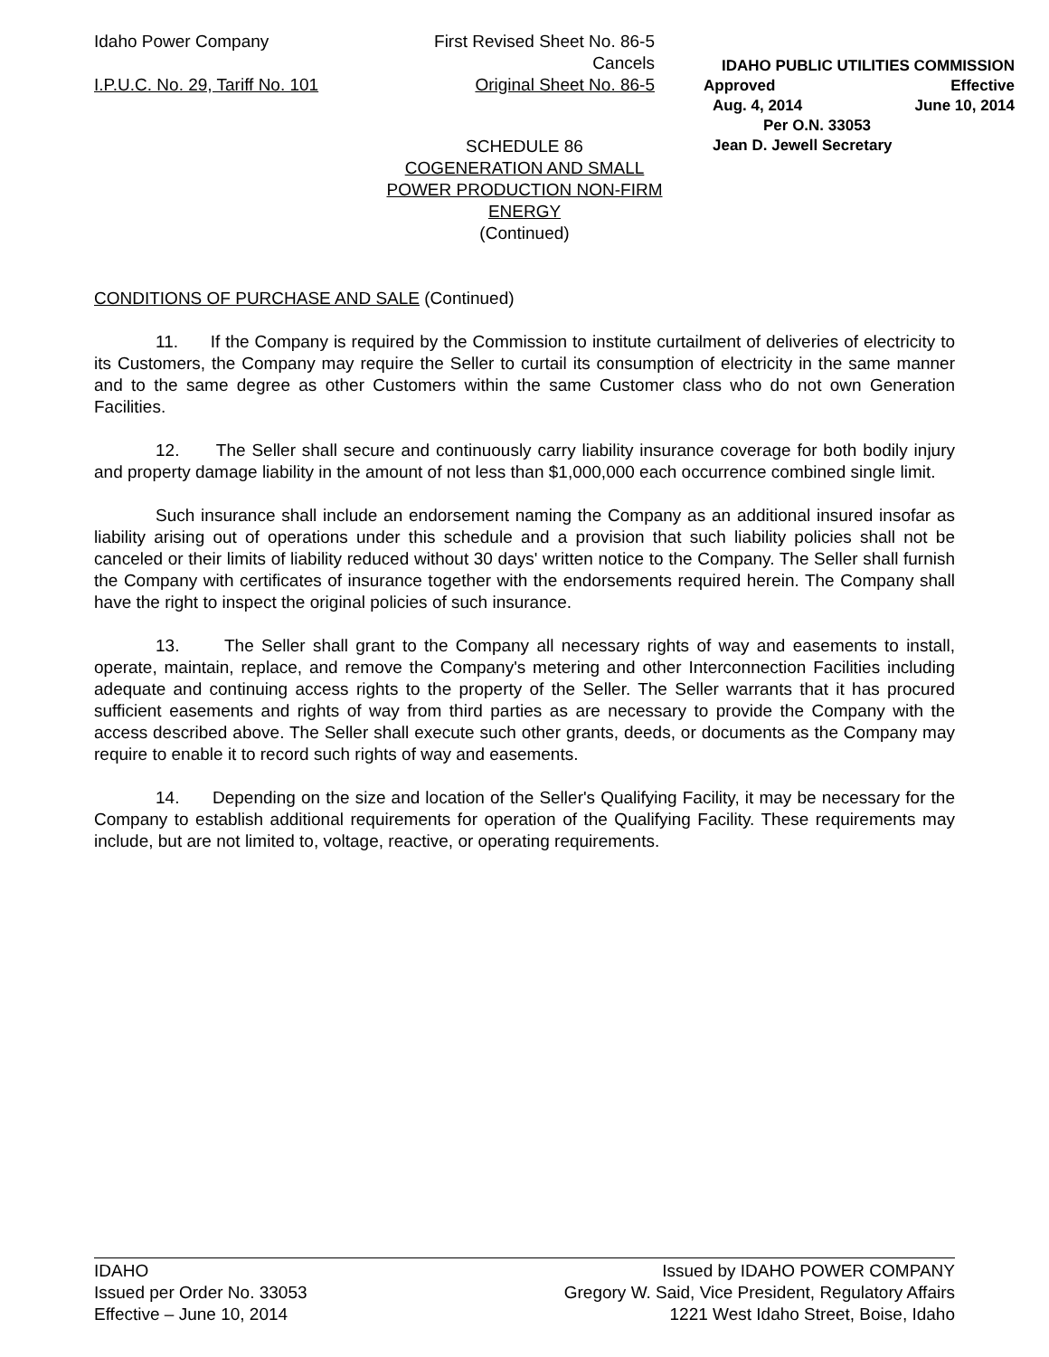Idaho Power Company First Revised Sheet No. 86-5
Cancels
I.P.U.C. No. 29, Tariff No. 101 Original Sheet No. 86-5
IDAHO PUBLIC UTILITIES COMMISSION
Approved Effective
Aug. 4, 2014 June 10, 2014
Per O.N. 33053
Jean D. Jewell Secretary
SCHEDULE 86
COGENERATION AND SMALL
POWER PRODUCTION NON-FIRM
ENERGY
(Continued)
CONDITIONS OF PURCHASE AND SALE (Continued)
11. If the Company is required by the Commission to institute curtailment of deliveries of electricity to its Customers, the Company may require the Seller to curtail its consumption of electricity in the same manner and to the same degree as other Customers within the same Customer class who do not own Generation Facilities.
12. The Seller shall secure and continuously carry liability insurance coverage for both bodily injury and property damage liability in the amount of not less than $1,000,000 each occurrence combined single limit.
Such insurance shall include an endorsement naming the Company as an additional insured insofar as liability arising out of operations under this schedule and a provision that such liability policies shall not be canceled or their limits of liability reduced without 30 days' written notice to the Company. The Seller shall furnish the Company with certificates of insurance together with the endorsements required herein. The Company shall have the right to inspect the original policies of such insurance.
13. The Seller shall grant to the Company all necessary rights of way and easements to install, operate, maintain, replace, and remove the Company's metering and other Interconnection Facilities including adequate and continuing access rights to the property of the Seller. The Seller warrants that it has procured sufficient easements and rights of way from third parties as are necessary to provide the Company with the access described above. The Seller shall execute such other grants, deeds, or documents as the Company may require to enable it to record such rights of way and easements.
14. Depending on the size and location of the Seller's Qualifying Facility, it may be necessary for the Company to establish additional requirements for operation of the Qualifying Facility. These requirements may include, but are not limited to, voltage, reactive, or operating requirements.
IDAHO
Issued per Order No. 33053
Effective – June 10, 2014
Issued by IDAHO POWER COMPANY
Gregory W. Said, Vice President, Regulatory Affairs
1221 West Idaho Street, Boise, Idaho